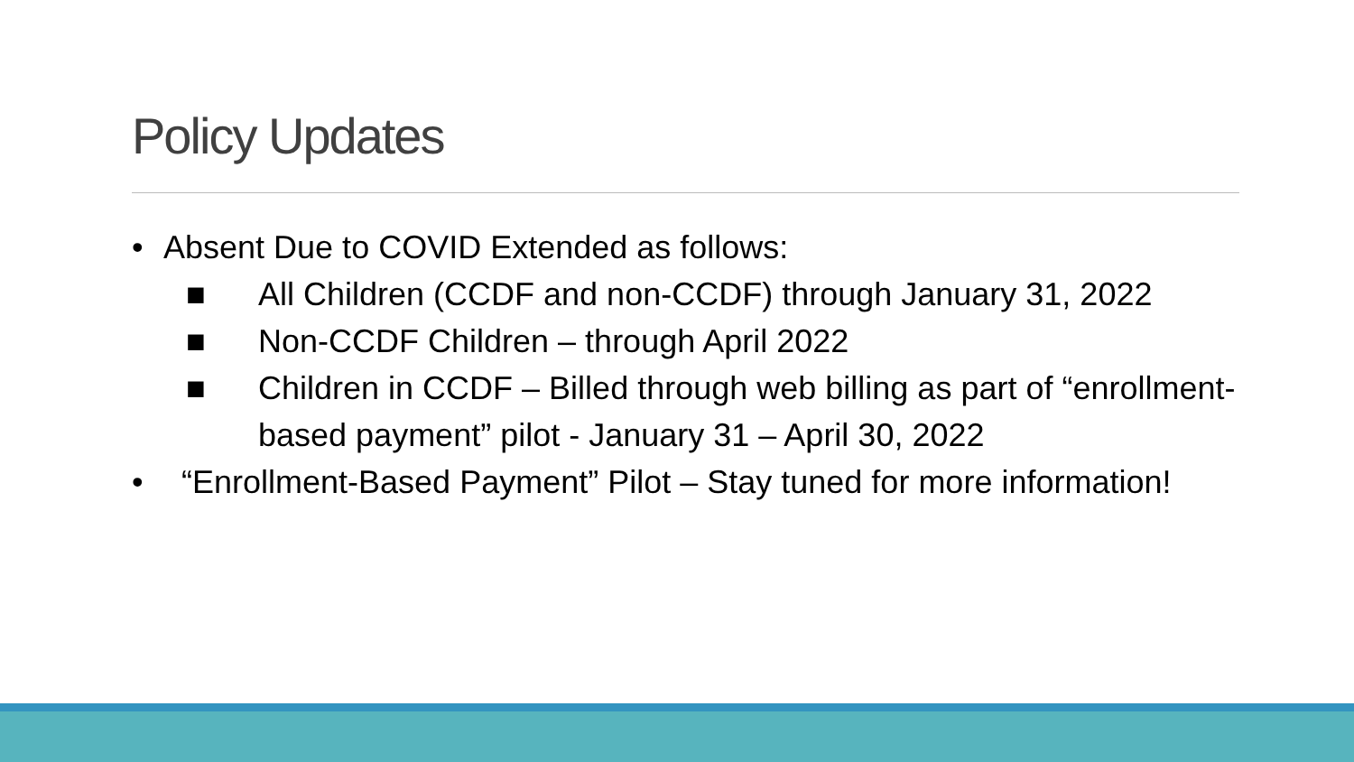Policy Updates
• Absent Due to COVID Extended as follows:
■ All Children (CCDF and non-CCDF) through January 31, 2022
■ Non-CCDF Children – through April 2022
■ Children in CCDF – Billed through web billing as part of “enrollment-based payment” pilot - January 31 – April 30, 2022
• “Enrollment-Based Payment” Pilot – Stay tuned for more information!